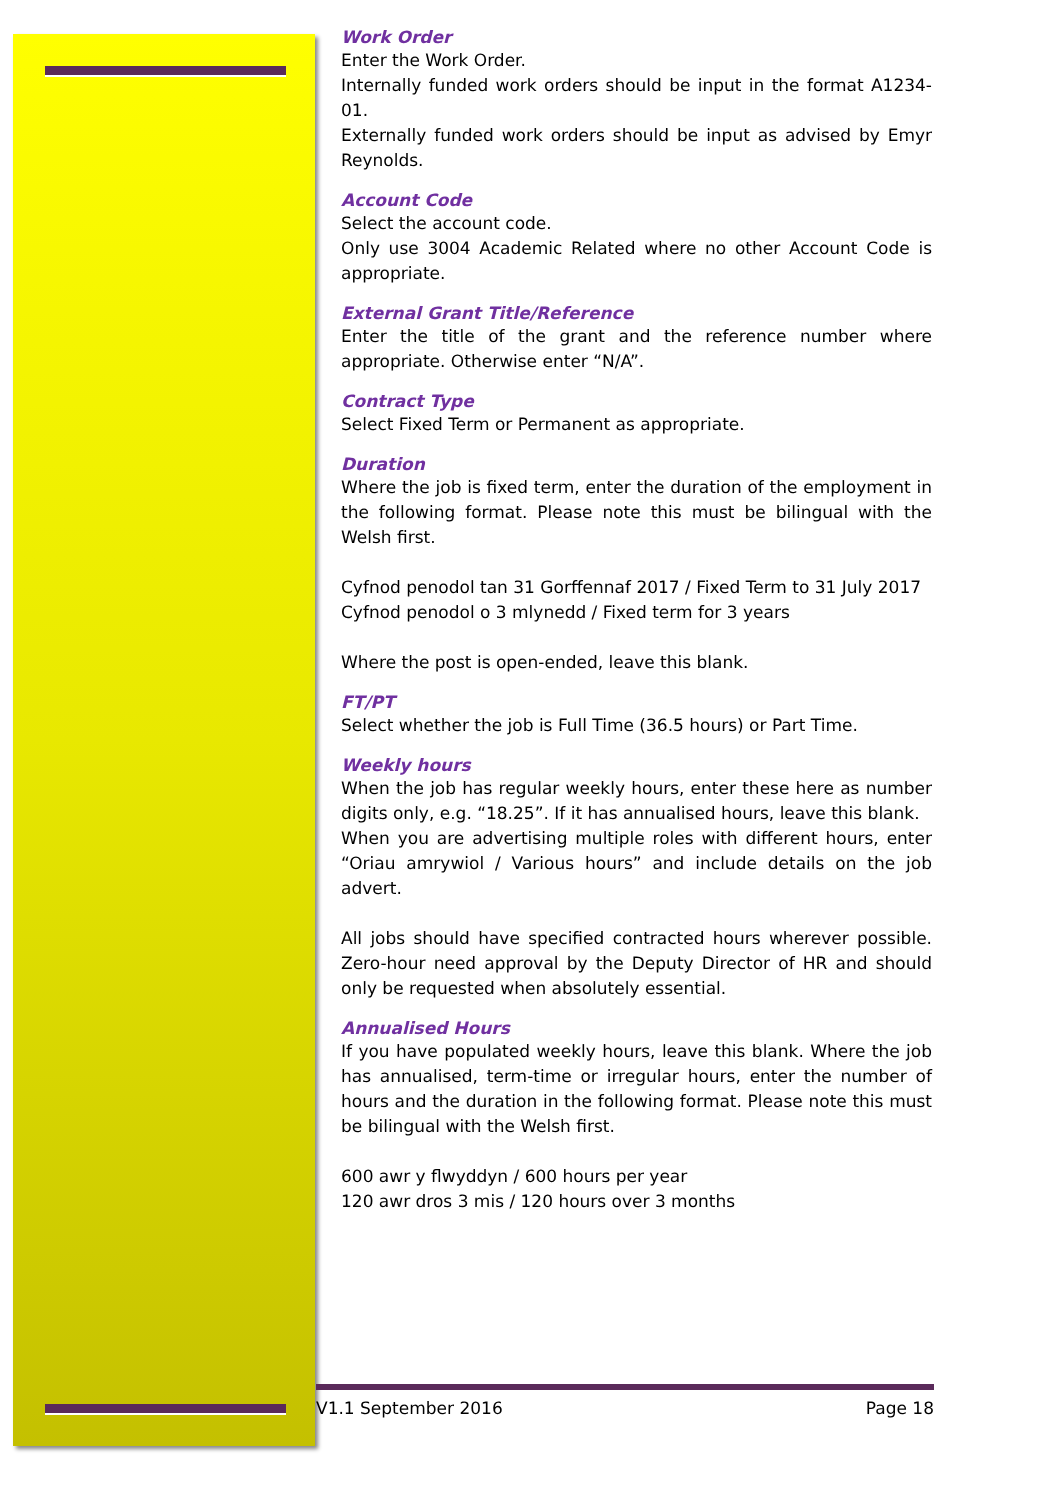Work Order
Enter the Work Order.
Internally funded work orders should be input in the format A1234-01.
Externally funded work orders should be input as advised by Emyr Reynolds.
Account Code
Select the account code.
Only use 3004 Academic Related where no other Account Code is appropriate.
External Grant Title/Reference
Enter the title of the grant and the reference number where appropriate. Otherwise enter “N/A”.
Contract Type
Select Fixed Term or Permanent as appropriate.
Duration
Where the job is fixed term, enter the duration of the employment in the following format. Please note this must be bilingual with the Welsh first.
Cyfnod penodol tan 31 Gorffennaf 2017 / Fixed Term to 31 July 2017
Cyfnod penodol o 3 mlynedd / Fixed term for 3 years
Where the post is open-ended, leave this blank.
FT/PT
Select whether the job is Full Time (36.5 hours) or Part Time.
Weekly hours
When the job has regular weekly hours, enter these here as number digits only, e.g. “18.25”. If it has annualised hours, leave this blank.
When you are advertising multiple roles with different hours, enter “Oriau amrywiol / Various hours” and include details on the job advert.
All jobs should have specified contracted hours wherever possible. Zero-hour need approval by the Deputy Director of HR and should only be requested when absolutely essential.
Annualised Hours
If you have populated weekly hours, leave this blank. Where the job has annualised, term-time or irregular hours, enter the number of hours and the duration in the following format. Please note this must be bilingual with the Welsh first.
600 awr y flwyddyn / 600 hours per year
120 awr dros 3 mis / 120 hours over 3 months
V1.1 September 2016 Page 18